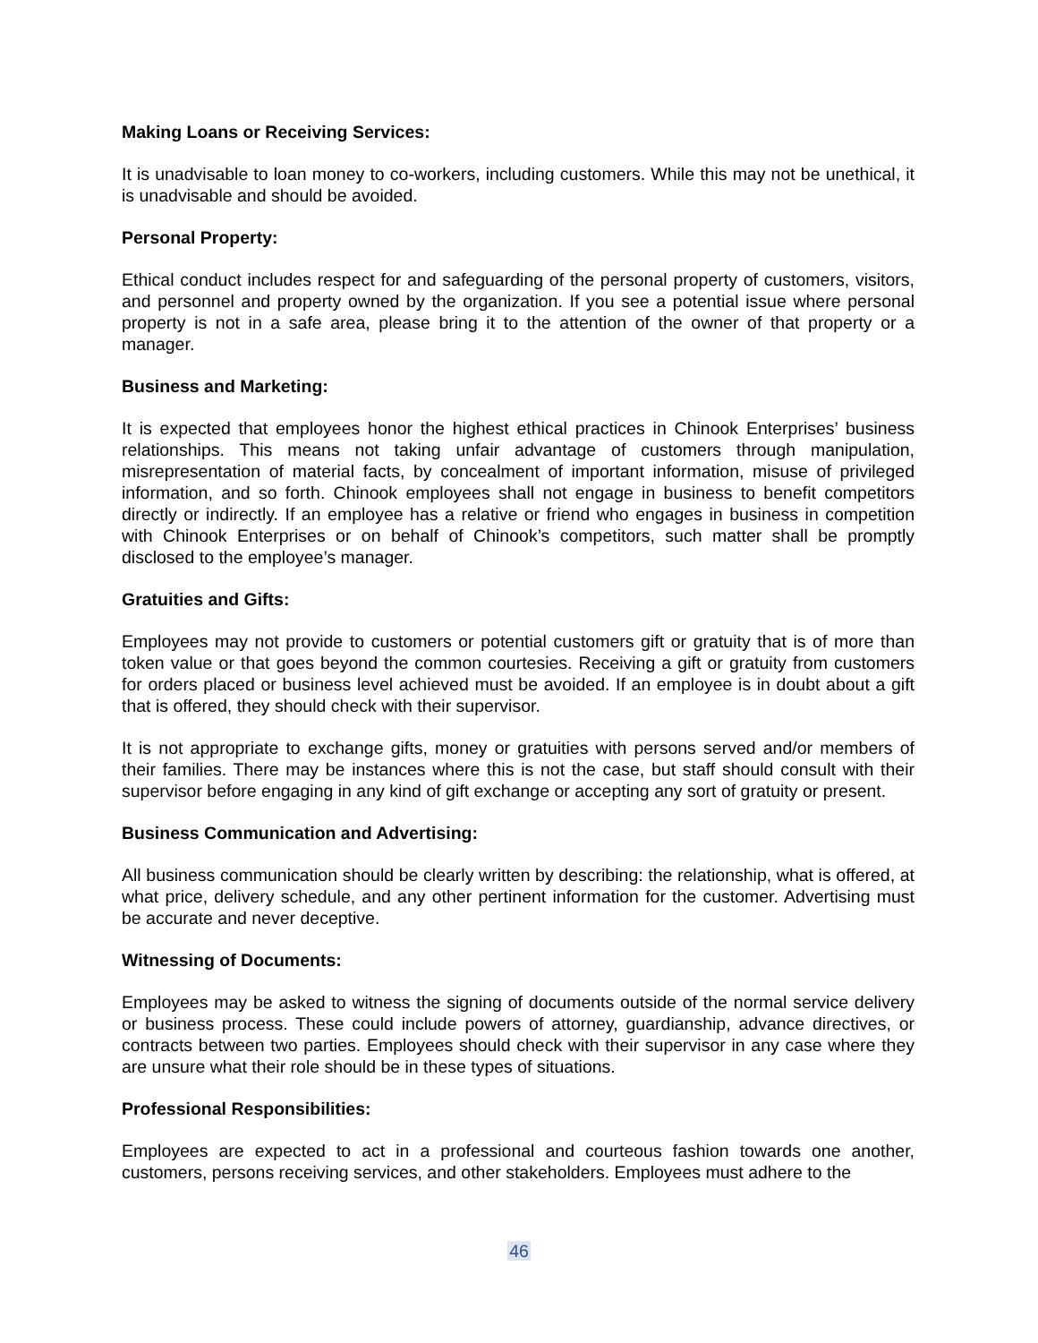Making Loans or Receiving Services:
It is unadvisable to loan money to co-workers, including customers. While this may not be unethical, it is unadvisable and should be avoided.
Personal Property:
Ethical conduct includes respect for and safeguarding of the personal property of customers, visitors, and personnel and property owned by the organization. If you see a potential issue where personal property is not in a safe area, please bring it to the attention of the owner of that property or a manager.
Business and Marketing:
It is expected that employees honor the highest ethical practices in Chinook Enterprises’ business relationships. This means not taking unfair advantage of customers through manipulation, misrepresentation of material facts, by concealment of important information, misuse of privileged information, and so forth. Chinook employees shall not engage in business to benefit competitors directly or indirectly. If an employee has a relative or friend who engages in business in competition with Chinook Enterprises or on behalf of Chinook’s competitors, such matter shall be promptly disclosed to the employee’s manager.
Gratuities and Gifts:
Employees may not provide to customers or potential customers gift or gratuity that is of more than token value or that goes beyond the common courtesies. Receiving a gift or gratuity from customers for orders placed or business level achieved must be avoided. If an employee is in doubt about a gift that is offered, they should check with their supervisor.
It is not appropriate to exchange gifts, money or gratuities with persons served and/or members of their families. There may be instances where this is not the case, but staff should consult with their supervisor before engaging in any kind of gift exchange or accepting any sort of gratuity or present.
Business Communication and Advertising:
All business communication should be clearly written by describing: the relationship, what is offered, at what price, delivery schedule, and any other pertinent information for the customer. Advertising must be accurate and never deceptive.
Witnessing of Documents:
Employees may be asked to witness the signing of documents outside of the normal service delivery or business process. These could include powers of attorney, guardianship, advance directives, or contracts between two parties. Employees should check with their supervisor in any case where they are unsure what their role should be in these types of situations.
Professional Responsibilities:
Employees are expected to act in a professional and courteous fashion towards one another, customers, persons receiving services, and other stakeholders. Employees must adhere to the
46